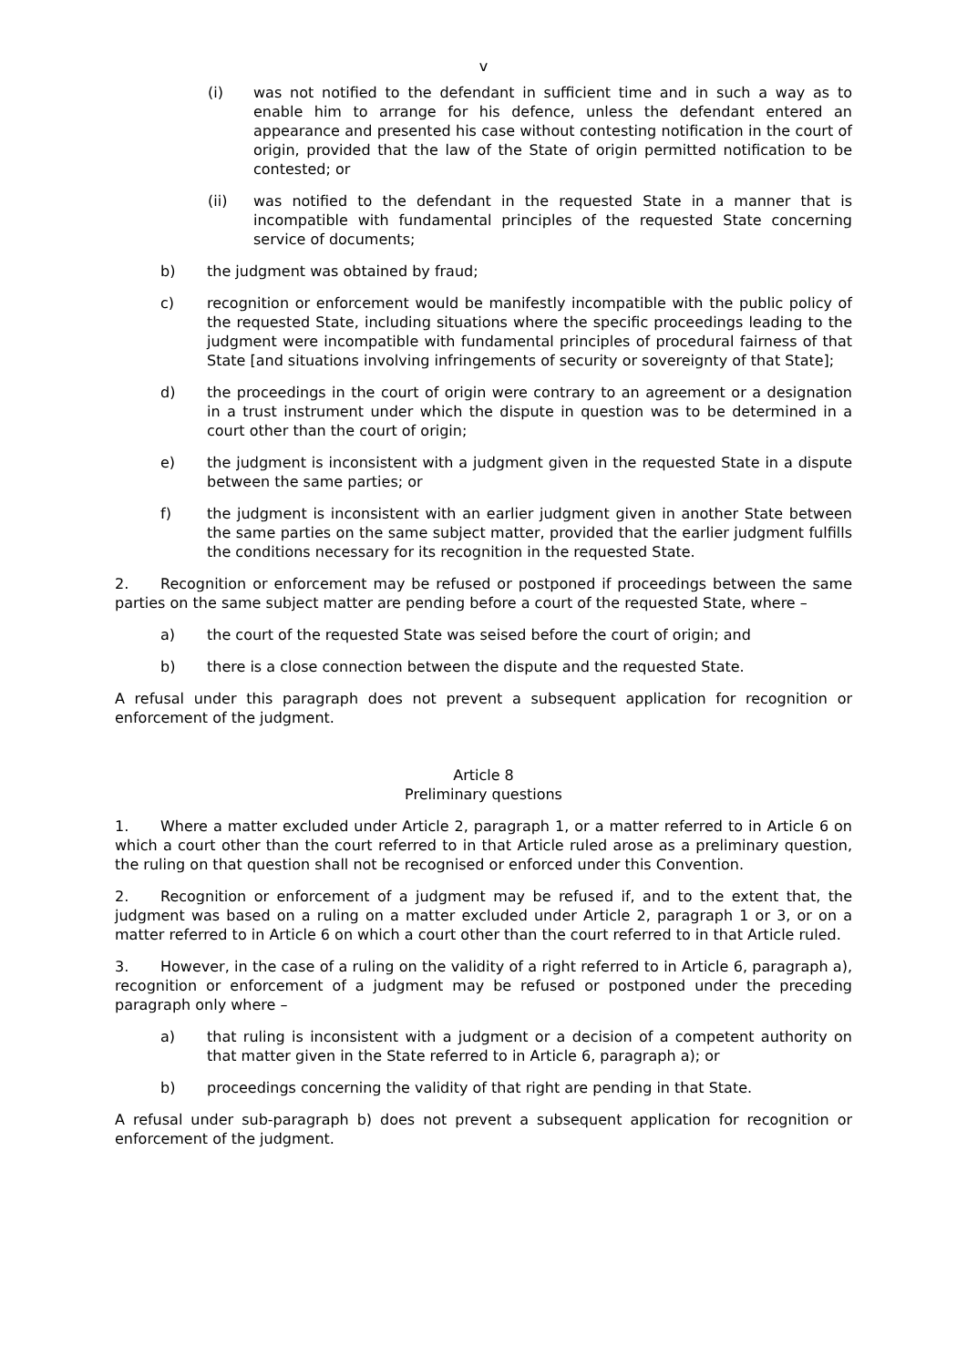v
(i) was not notified to the defendant in sufficient time and in such a way as to enable him to arrange for his defence, unless the defendant entered an appearance and presented his case without contesting notification in the court of origin, provided that the law of the State of origin permitted notification to be contested; or
(ii) was notified to the defendant in the requested State in a manner that is incompatible with fundamental principles of the requested State concerning service of documents;
b) the judgment was obtained by fraud;
c) recognition or enforcement would be manifestly incompatible with the public policy of the requested State, including situations where the specific proceedings leading to the judgment were incompatible with fundamental principles of procedural fairness of that State [and situations involving infringements of security or sovereignty of that State];
d) the proceedings in the court of origin were contrary to an agreement or a designation in a trust instrument under which the dispute in question was to be determined in a court other than the court of origin;
e) the judgment is inconsistent with a judgment given in the requested State in a dispute between the same parties; or
f) the judgment is inconsistent with an earlier judgment given in another State between the same parties on the same subject matter, provided that the earlier judgment fulfills the conditions necessary for its recognition in the requested State.
2. Recognition or enforcement may be refused or postponed if proceedings between the same parties on the same subject matter are pending before a court of the requested State, where –
a) the court of the requested State was seised before the court of origin; and
b) there is a close connection between the dispute and the requested State.
A refusal under this paragraph does not prevent a subsequent application for recognition or enforcement of the judgment.
Article 8
Preliminary questions
1. Where a matter excluded under Article 2, paragraph 1, or a matter referred to in Article 6 on which a court other than the court referred to in that Article ruled arose as a preliminary question, the ruling on that question shall not be recognised or enforced under this Convention.
2. Recognition or enforcement of a judgment may be refused if, and to the extent that, the judgment was based on a ruling on a matter excluded under Article 2, paragraph 1 or 3, or on a matter referred to in Article 6 on which a court other than the court referred to in that Article ruled.
3. However, in the case of a ruling on the validity of a right referred to in Article 6, paragraph a), recognition or enforcement of a judgment may be refused or postponed under the preceding paragraph only where –
a) that ruling is inconsistent with a judgment or a decision of a competent authority on that matter given in the State referred to in Article 6, paragraph a); or
b) proceedings concerning the validity of that right are pending in that State.
A refusal under sub-paragraph b) does not prevent a subsequent application for recognition or enforcement of the judgment.